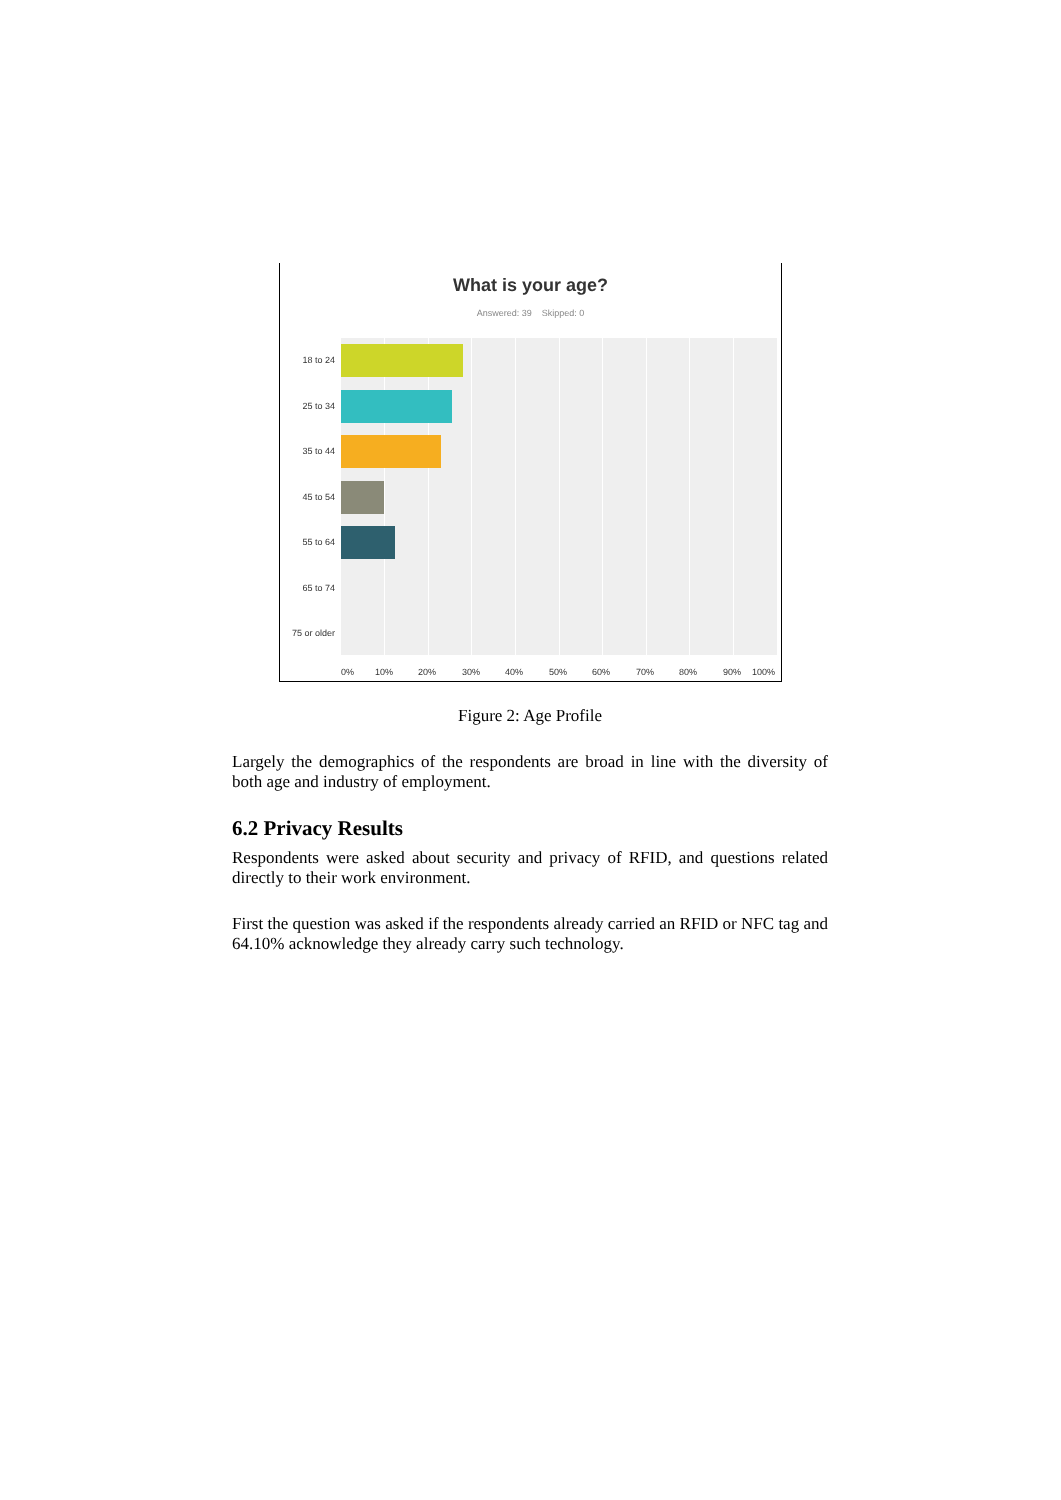What is your age?
Answered: 39 Skipped: 0
18 to 24
25 to 34
35 to 44
45 to 54
55 to 64
65 to 74
75 or older
0% 10% 20% 30% 40% 50% 60% 70% 80% 90% 100%
Figure 2: Age Profile
Largely the demographics of the respondents are broad in line with the diversity of both age and industry of employment.
6.2 Privacy Results
Respondents were asked about security and privacy of RFID, and questions related directly to their work environment.
First the question was asked if the respondents already carried an RFID or NFC tag and 64.10% acknowledge they already carry such technology.